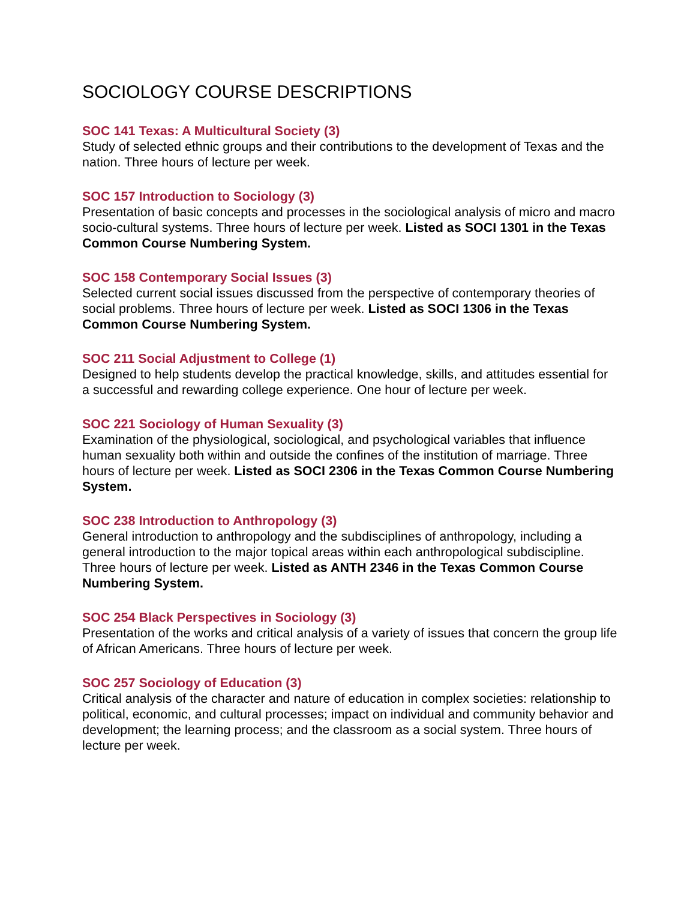SOCIOLOGY COURSE DESCRIPTIONS
SOC 141 Texas: A Multicultural Society (3)
Study of selected ethnic groups and their contributions to the development of Texas and the nation. Three hours of lecture per week.
SOC 157 Introduction to Sociology (3)
Presentation of basic concepts and processes in the sociological analysis of micro and macro socio-cultural systems. Three hours of lecture per week. Listed as SOCI 1301 in the Texas Common Course Numbering System.
SOC 158 Contemporary Social Issues (3)
Selected current social issues discussed from the perspective of contemporary theories of social problems. Three hours of lecture per week. Listed as SOCI 1306 in the Texas Common Course Numbering System.
SOC 211 Social Adjustment to College (1)
Designed to help students develop the practical knowledge, skills, and attitudes essential for a successful and rewarding college experience. One hour of lecture per week.
SOC 221 Sociology of Human Sexuality (3)
Examination of the physiological, sociological, and psychological variables that influence human sexuality both within and outside the confines of the institution of marriage. Three hours of lecture per week. Listed as SOCI 2306 in the Texas Common Course Numbering System.
SOC 238 Introduction to Anthropology (3)
General introduction to anthropology and the subdisciplines of anthropology, including a general introduction to the major topical areas within each anthropological subdiscipline. Three hours of lecture per week. Listed as ANTH 2346 in the Texas Common Course Numbering System.
SOC 254 Black Perspectives in Sociology (3)
Presentation of the works and critical analysis of a variety of issues that concern the group life of African Americans. Three hours of lecture per week.
SOC 257 Sociology of Education (3)
Critical analysis of the character and nature of education in complex societies: relationship to political, economic, and cultural processes; impact on individual and community behavior and development; the learning process; and the classroom as a social system. Three hours of lecture per week.